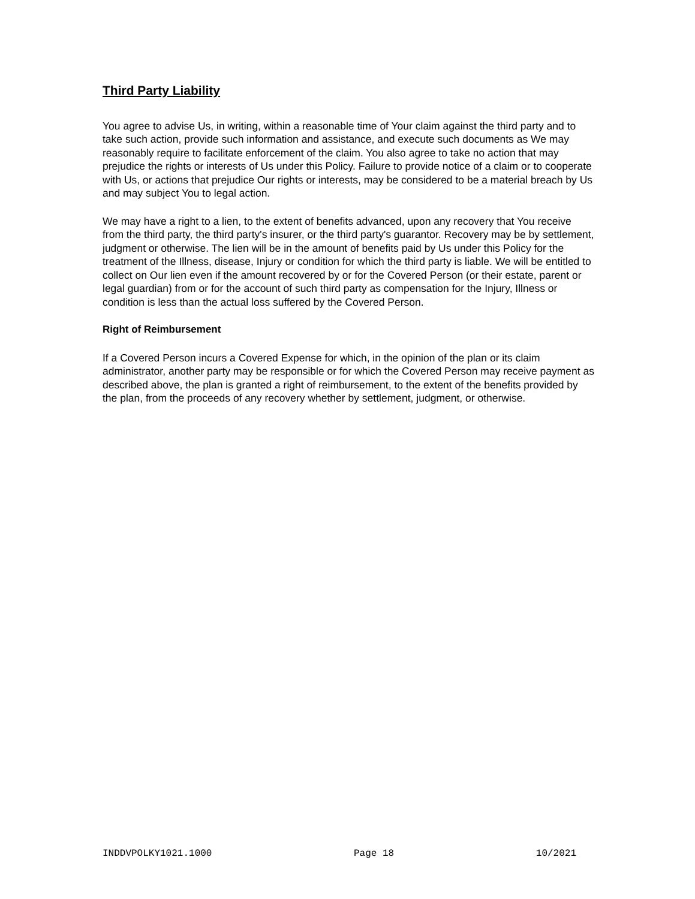Third Party Liability
You agree to advise Us, in writing, within a reasonable time of Your claim against the third party and to take such action, provide such information and assistance, and execute such documents as We may reasonably require to facilitate enforcement of the claim. You also agree to take no action that may prejudice the rights or interests of Us under this Policy. Failure to provide notice of a claim or to cooperate with Us, or actions that prejudice Our rights or interests, may be considered to be a material breach by Us and may subject You to legal action.
We may have a right to a lien, to the extent of benefits advanced, upon any recovery that You receive from the third party, the third party's insurer, or the third party's guarantor. Recovery may be by settlement, judgment or otherwise. The lien will be in the amount of benefits paid by Us under this Policy for the treatment of the Illness, disease, Injury or condition for which the third party is liable. We will be entitled to collect on Our lien even if the amount recovered by or for the Covered Person (or their estate, parent or legal guardian) from or for the account of such third party as compensation for the Injury, Illness or condition is less than the actual loss suffered by the Covered Person.
Right of Reimbursement
If a Covered Person incurs a Covered Expense for which, in the opinion of the plan or its claim administrator, another party may be responsible or for which the Covered Person may receive payment as described above, the plan is granted a right of reimbursement, to the extent of the benefits provided by the plan, from the proceeds of any recovery whether by settlement, judgment, or otherwise.
INDDVPOLKY1021.1000 Page 18 10/2021